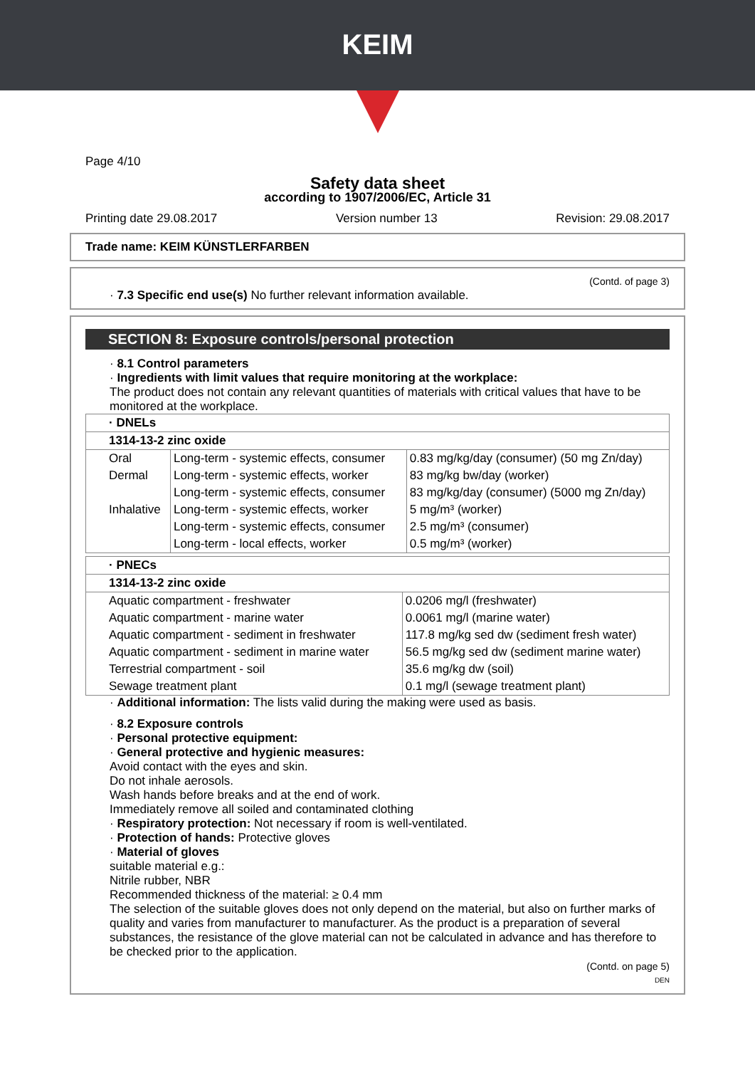KEIM
Page 4/10
Safety data sheet
according to 1907/2006/EC, Article 31
Printing date 29.08.2017 Version number 13 Revision: 29.08.2017
Trade name: KEIM KÜNSTLERFARBEN
(Contd. of page 3)
· 7.3 Specific end use(s) No further relevant information available.
SECTION 8: Exposure controls/personal protection
· 8.1 Control parameters
· Ingredients with limit values that require monitoring at the workplace:
The product does not contain any relevant quantities of materials with critical values that have to be monitored at the workplace.
| · DNELs | | |
| 1314-13-2 zinc oxide | | |
| Oral | Long-term - systemic effects, consumer | 0.83 mg/kg/day (consumer) (50 mg Zn/day) |
| Dermal | Long-term - systemic effects, worker | 83 mg/kg bw/day (worker) |
| | Long-term - systemic effects, consumer | 83 mg/kg/day (consumer) (5000 mg Zn/day) |
| Inhalative | Long-term - systemic effects, worker | 5 mg/m³ (worker) |
| | Long-term - systemic effects, consumer | 2.5 mg/m³ (consumer) |
| | Long-term - local effects, worker | 0.5 mg/m³ (worker) |
| · PNECs | |
| 1314-13-2 zinc oxide | |
| Aquatic compartment - freshwater | 0.0206 mg/l (freshwater) |
| Aquatic compartment - marine water | 0.0061 mg/l (marine water) |
| Aquatic compartment - sediment in freshwater | 117.8 mg/kg sed dw (sediment fresh water) |
| Aquatic compartment - sediment in marine water | 56.5 mg/kg sed dw (sediment marine water) |
| Terrestrial compartment - soil | 35.6 mg/kg dw (soil) |
| Sewage treatment plant | 0.1 mg/l (sewage treatment plant) |
· Additional information: The lists valid during the making were used as basis.
· 8.2 Exposure controls
· Personal protective equipment:
· General protective and hygienic measures:
Avoid contact with the eyes and skin.
Do not inhale aerosols.
Wash hands before breaks and at the end of work.
Immediately remove all soiled and contaminated clothing
· Respiratory protection: Not necessary if room is well-ventilated.
· Protection of hands: Protective gloves
· Material of gloves
suitable material e.g.:
Nitrile rubber, NBR
Recommended thickness of the material: ≥ 0.4 mm
The selection of the suitable gloves does not only depend on the material, but also on further marks of quality and varies from manufacturer to manufacturer. As the product is a preparation of several substances, the resistance of the glove material can not be calculated in advance and has therefore to be checked prior to the application.
(Contd. on page 5)
DEN